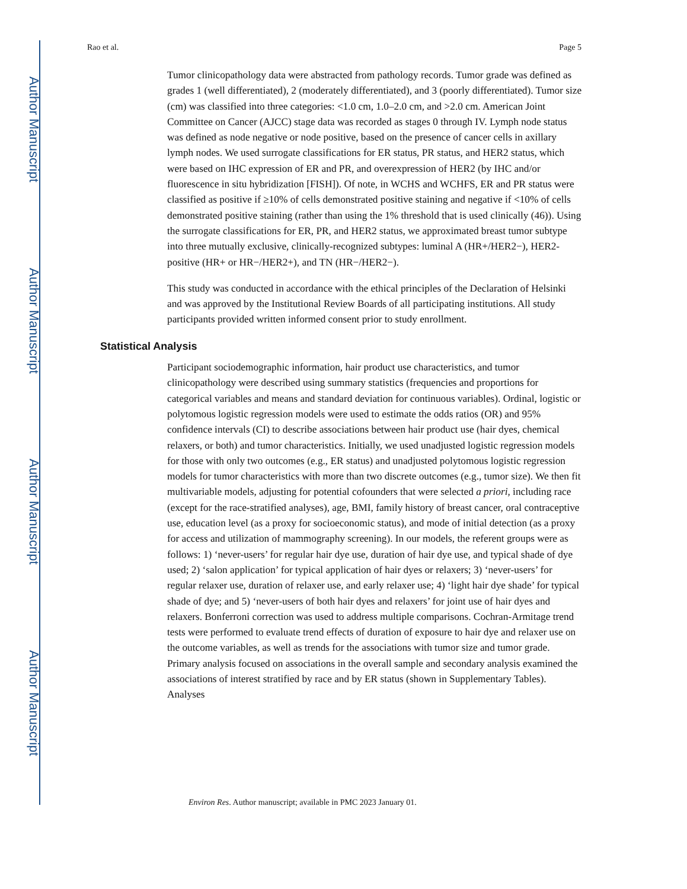Author Manuscript
Author Manuscript
Author Manuscript
Author Manuscript
Rao et al. Page 5
Tumor clinicopathology data were abstracted from pathology records. Tumor grade was defined as grades 1 (well differentiated), 2 (moderately differentiated), and 3 (poorly differentiated). Tumor size (cm) was classified into three categories: <1.0 cm, 1.0–2.0 cm, and >2.0 cm. American Joint Committee on Cancer (AJCC) stage data was recorded as stages 0 through IV. Lymph node status was defined as node negative or node positive, based on the presence of cancer cells in axillary lymph nodes. We used surrogate classifications for ER status, PR status, and HER2 status, which were based on IHC expression of ER and PR, and overexpression of HER2 (by IHC and/or fluorescence in situ hybridization [FISH]). Of note, in WCHS and WCHFS, ER and PR status were classified as positive if ≥10% of cells demonstrated positive staining and negative if <10% of cells demonstrated positive staining (rather than using the 1% threshold that is used clinically (46)). Using the surrogate classifications for ER, PR, and HER2 status, we approximated breast tumor subtype into three mutually exclusive, clinically-recognized subtypes: luminal A (HR+/HER2−), HER2-positive (HR+ or HR−/HER2+), and TN (HR−/HER2−).
This study was conducted in accordance with the ethical principles of the Declaration of Helsinki and was approved by the Institutional Review Boards of all participating institutions. All study participants provided written informed consent prior to study enrollment.
Statistical Analysis
Participant sociodemographic information, hair product use characteristics, and tumor clinicopathology were described using summary statistics (frequencies and proportions for categorical variables and means and standard deviation for continuous variables). Ordinal, logistic or polytomous logistic regression models were used to estimate the odds ratios (OR) and 95% confidence intervals (CI) to describe associations between hair product use (hair dyes, chemical relaxers, or both) and tumor characteristics. Initially, we used unadjusted logistic regression models for those with only two outcomes (e.g., ER status) and unadjusted polytomous logistic regression models for tumor characteristics with more than two discrete outcomes (e.g., tumor size). We then fit multivariable models, adjusting for potential cofounders that were selected a priori, including race (except for the race-stratified analyses), age, BMI, family history of breast cancer, oral contraceptive use, education level (as a proxy for socioeconomic status), and mode of initial detection (as a proxy for access and utilization of mammography screening). In our models, the referent groups were as follows: 1) ‘never-users’ for regular hair dye use, duration of hair dye use, and typical shade of dye used; 2) ‘salon application’ for typical application of hair dyes or relaxers; 3) ‘never-users’ for regular relaxer use, duration of relaxer use, and early relaxer use; 4) ‘light hair dye shade’ for typical shade of dye; and 5) ‘never-users of both hair dyes and relaxers’ for joint use of hair dyes and relaxers. Bonferroni correction was used to address multiple comparisons. Cochran-Armitage trend tests were performed to evaluate trend effects of duration of exposure to hair dye and relaxer use on the outcome variables, as well as trends for the associations with tumor size and tumor grade. Primary analysis focused on associations in the overall sample and secondary analysis examined the associations of interest stratified by race and by ER status (shown in Supplementary Tables). Analyses
Environ Res. Author manuscript; available in PMC 2023 January 01.